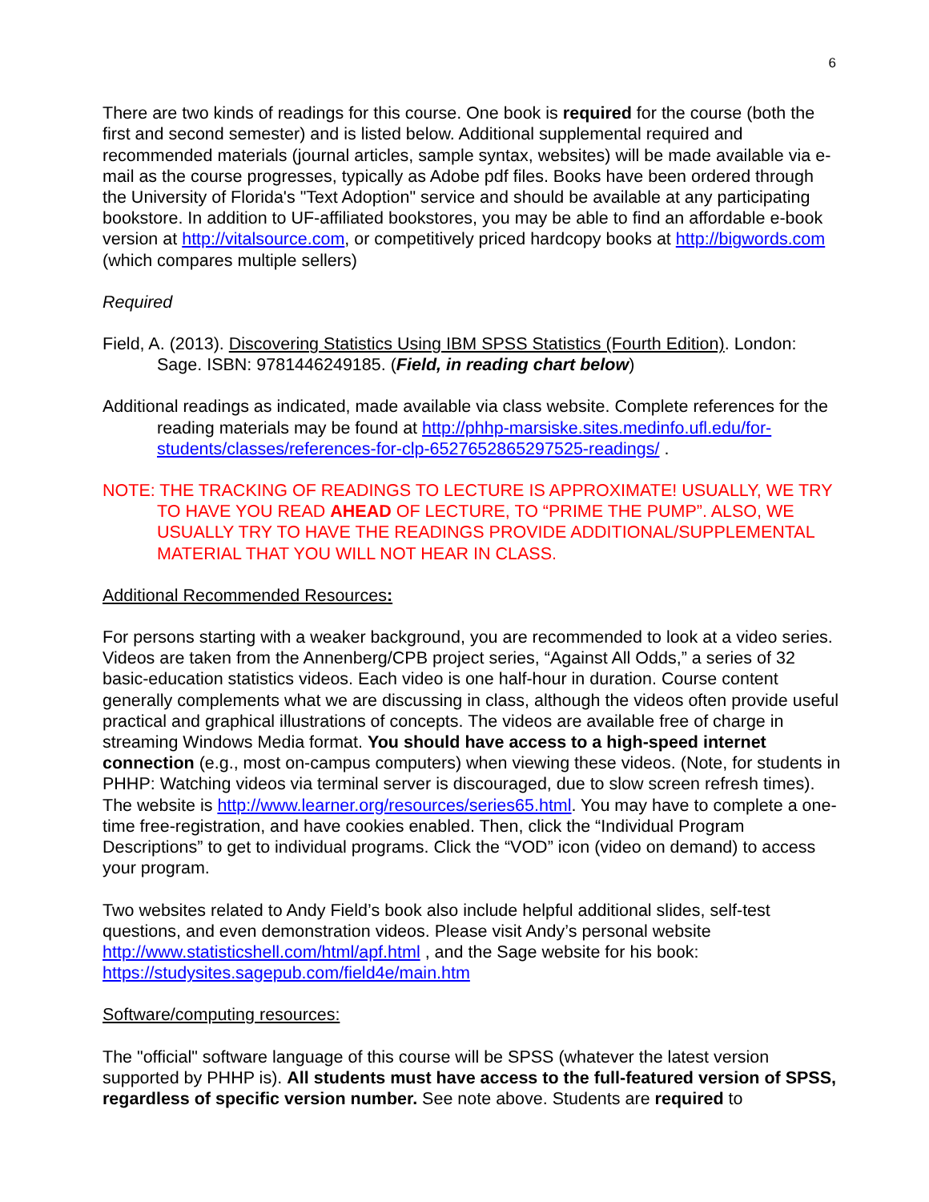6
There are two kinds of readings for this course. One book is required for the course (both the first and second semester) and is listed below. Additional supplemental required and recommended materials (journal articles, sample syntax, websites) will be made available via e-mail as the course progresses, typically as Adobe pdf files. Books have been ordered through the University of Florida's "Text Adoption" service and should be available at any participating bookstore. In addition to UF-affiliated bookstores, you may be able to find an affordable e-book version at http://vitalsource.com, or competitively priced hardcopy books at http://bigwords.com (which compares multiple sellers)
Required
Field, A. (2013). Discovering Statistics Using IBM SPSS Statistics (Fourth Edition). London: Sage. ISBN: 9781446249185. (Field, in reading chart below)
Additional readings as indicated, made available via class website. Complete references for the reading materials may be found at http://phhp-marsiske.sites.medinfo.ufl.edu/for-students/classes/references-for-clp-6527652865297525-readings/ .
NOTE: THE TRACKING OF READINGS TO LECTURE IS APPROXIMATE! USUALLY, WE TRY TO HAVE YOU READ AHEAD OF LECTURE, TO “PRIME THE PUMP”. ALSO, WE USUALLY TRY TO HAVE THE READINGS PROVIDE ADDITIONAL/SUPPLEMENTAL MATERIAL THAT YOU WILL NOT HEAR IN CLASS.
Additional Recommended Resources:
For persons starting with a weaker background, you are recommended to look at a video series. Videos are taken from the Annenberg/CPB project series, “Against All Odds,” a series of 32 basic-education statistics videos. Each video is one half-hour in duration. Course content generally complements what we are discussing in class, although the videos often provide useful practical and graphical illustrations of concepts. The videos are available free of charge in streaming Windows Media format. You should have access to a high-speed internet connection (e.g., most on-campus computers) when viewing these videos. (Note, for students in PHHP: Watching videos via terminal server is discouraged, due to slow screen refresh times). The website is http://www.learner.org/resources/series65.html. You may have to complete a one-time free-registration, and have cookies enabled. Then, click the “Individual Program Descriptions” to get to individual programs. Click the “VOD” icon (video on demand) to access your program.
Two websites related to Andy Field’s book also include helpful additional slides, self-test questions, and even demonstration videos. Please visit Andy’s personal website http://www.statisticshell.com/html/apf.html , and the Sage website for his book: https://studysites.sagepub.com/field4e/main.htm
Software/computing resources:
The "official" software language of this course will be SPSS (whatever the latest version supported by PHHP is). All students must have access to the full-featured version of SPSS, regardless of specific version number. See note above. Students are required to